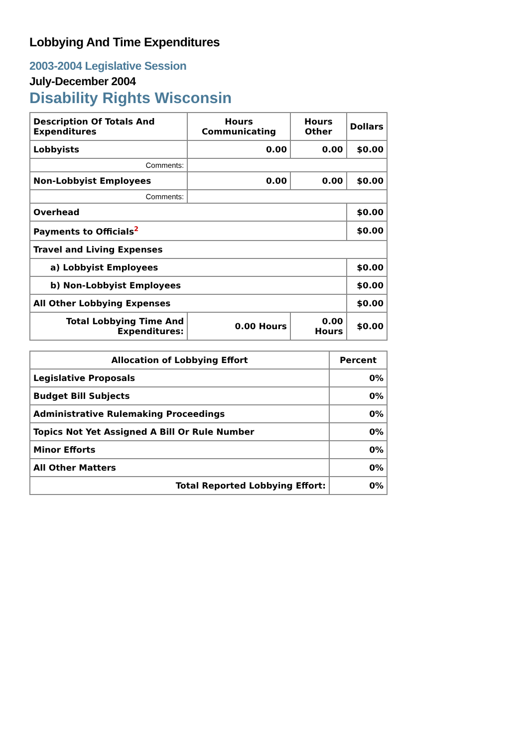Lobbying And Time Expenditures
2003-2004 Legislative Session
July-December 2004
Disability Rights Wisconsin
| Description Of Totals And Expenditures | Hours Communicating | Hours Other | Dollars |
| --- | --- | --- | --- |
| Lobbyists | 0.00 | 0.00 | $0.00 |
| Comments: | | | |
| Non-Lobbyist Employees | 0.00 | 0.00 | $0.00 |
| Comments: | | | |
| Overhead | | | $0.00 |
| Payments to Officials<sup>2</sup> | | | $0.00 |
| Travel and Living Expenses | | | |
| a) Lobbyist Employees | | | $0.00 |
| b) Non-Lobbyist Employees | | | $0.00 |
| All Other Lobbying Expenses | | | $0.00 |
| Total Lobbying Time And Expenditures: | 0.00 Hours | 0.00 Hours | $0.00 |
| Allocation of Lobbying Effort | Percent |
| --- | --- |
| Legislative Proposals | 0% |
| Budget Bill Subjects | 0% |
| Administrative Rulemaking Proceedings | 0% |
| Topics Not Yet Assigned A Bill Or Rule Number | 0% |
| Minor Efforts | 0% |
| All Other Matters | 0% |
| Total Reported Lobbying Effort: | 0% |